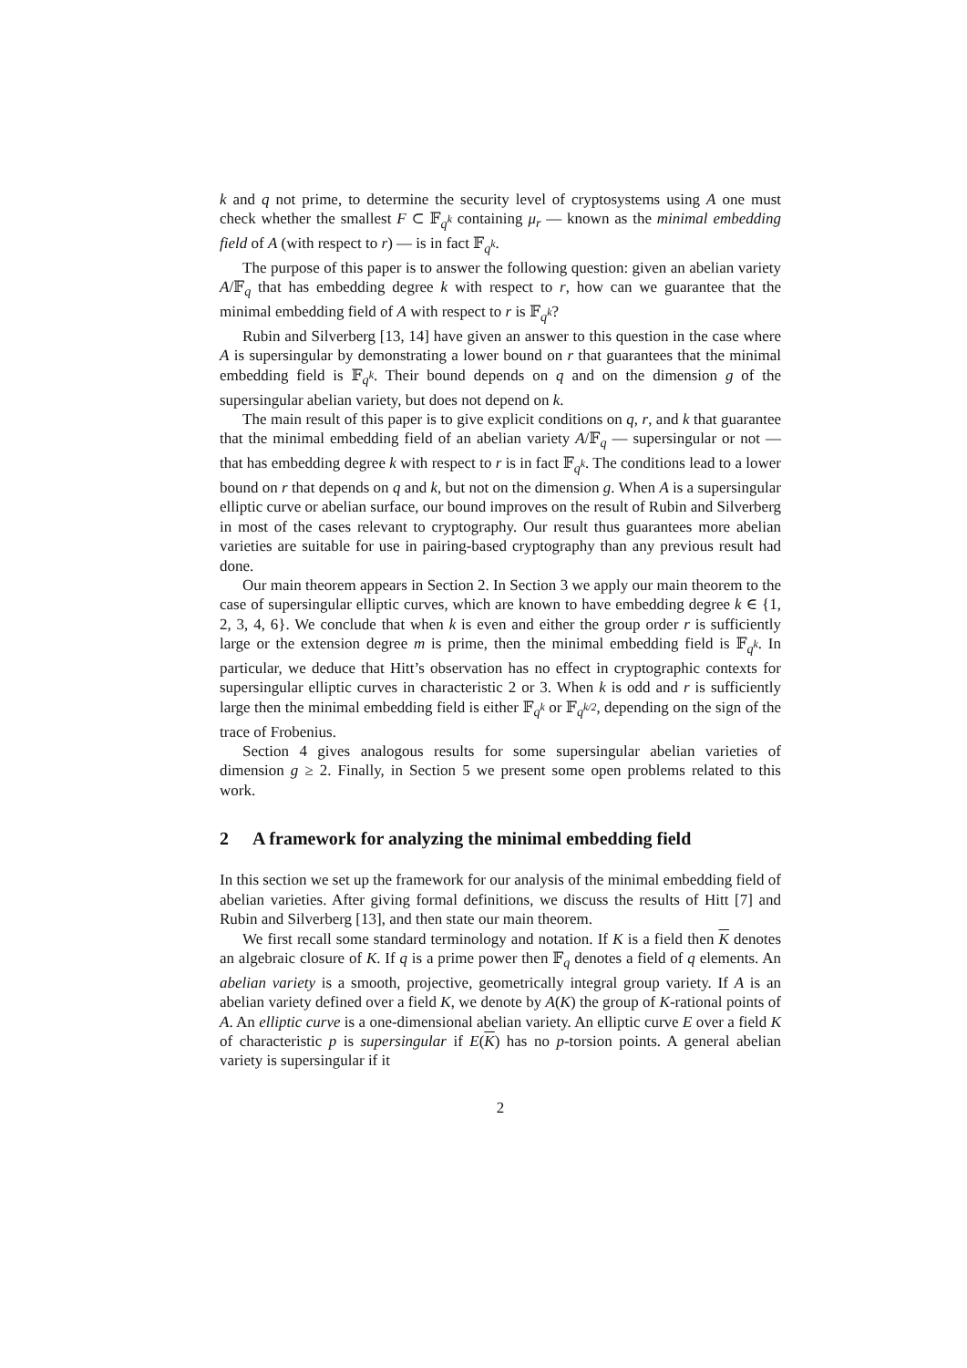k and q not prime, to determine the security level of cryptosystems using A one must check whether the smallest F ⊂ 𝔽<sub>q<sup>k</sup></sub> containing μ<sub>r</sub> — known as the minimal embedding field of A (with respect to r) — is in fact 𝔽<sub>q<sup>k</sup></sub>.
The purpose of this paper is to answer the following question: given an abelian variety A/𝔽<sub>q</sub> that has embedding degree k with respect to r, how can we guarantee that the minimal embedding field of A with respect to r is 𝔽<sub>q<sup>k</sup></sub>?
Rubin and Silverberg [13, 14] have given an answer to this question in the case where A is supersingular by demonstrating a lower bound on r that guarantees that the minimal embedding field is 𝔽<sub>q<sup>k</sup></sub>. Their bound depends on q and on the dimension g of the supersingular abelian variety, but does not depend on k.
The main result of this paper is to give explicit conditions on q, r, and k that guarantee that the minimal embedding field of an abelian variety A/𝔽<sub>q</sub> — supersingular or not — that has embedding degree k with respect to r is in fact 𝔽<sub>q<sup>k</sup></sub>. The conditions lead to a lower bound on r that depends on q and k, but not on the dimension g. When A is a supersingular elliptic curve or abelian surface, our bound improves on the result of Rubin and Silverberg in most of the cases relevant to cryptography. Our result thus guarantees more abelian varieties are suitable for use in pairing-based cryptography than any previous result had done.
Our main theorem appears in Section 2. In Section 3 we apply our main theorem to the case of supersingular elliptic curves, which are known to have embedding degree k ∈ {1, 2, 3, 4, 6}. We conclude that when k is even and either the group order r is sufficiently large or the extension degree m is prime, then the minimal embedding field is 𝔽<sub>q<sup>k</sup></sub>. In particular, we deduce that Hitt’s observation has no effect in cryptographic contexts for supersingular elliptic curves in characteristic 2 or 3. When k is odd and r is sufficiently large then the minimal embedding field is either 𝔽<sub>q<sup>k</sup></sub> or 𝔽<sub>q<sup>k/2</sup></sub>, depending on the sign of the trace of Frobenius.
Section 4 gives analogous results for some supersingular abelian varieties of dimension g ≥ 2. Finally, in Section 5 we present some open problems related to this work.
2 A framework for analyzing the minimal embedding field
In this section we set up the framework for our analysis of the minimal embedding field of abelian varieties. After giving formal definitions, we discuss the results of Hitt [7] and Rubin and Silverberg [13], and then state our main theorem.
We first recall some standard terminology and notation. If K is a field then K denotes an algebraic closure of K. If q is a prime power then 𝔽<sub>q</sub> denotes a field of q elements. An abelian variety is a smooth, projective, geometrically integral group variety. If A is an abelian variety defined over a field K, we denote by A(K) the group of K-rational points of A. An elliptic curve is a one-dimensional abelian variety. An elliptic curve E over a field K of characteristic p is supersingular if E(K) has no p-torsion points. A general abelian variety is supersingular if it
2